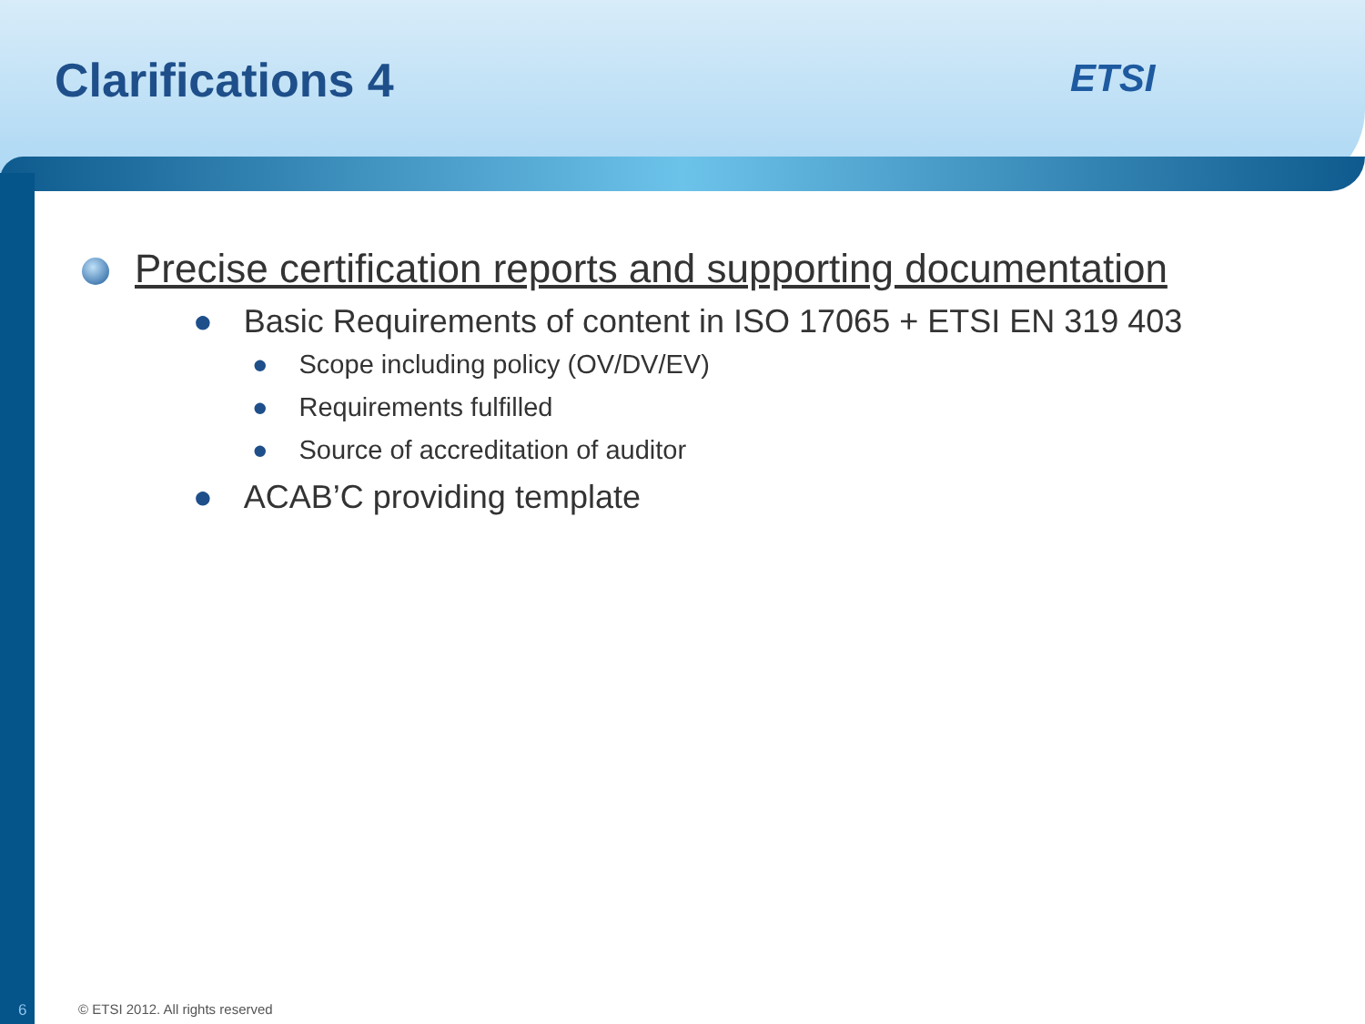Clarifications 4 ETSI
Precise certification reports and supporting documentation
● Basic Requirements of content in ISO 17065 + ETSI EN 319 403
● Scope including policy (OV/DV/EV)
● Requirements fulfilled
● Source of accreditation of auditor
● ACAB’C providing template
6
© ETSI 2012. All rights reserved